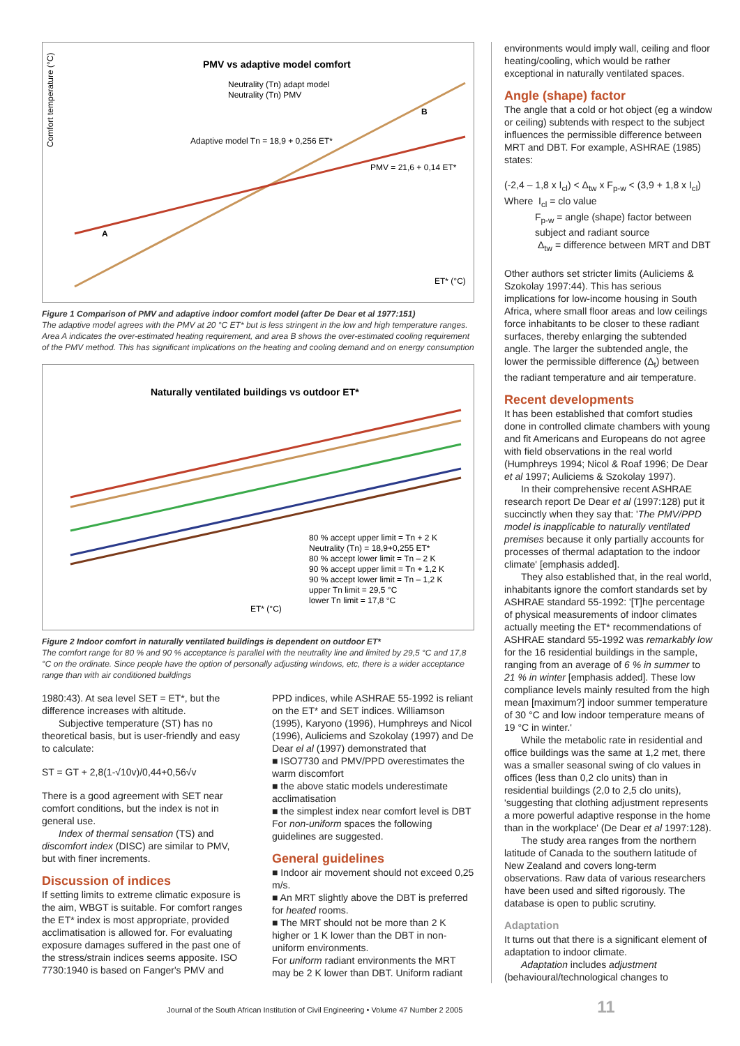PMV vs adaptive model comfort
Neutrality (Tn) adapt model
Neutrality (Tn) PMV
Adaptive model Tn = 18,9 + 0,256 ET*
PMV = 21,6 + 0,14 ET*
A
B
ET* (°C)
Comfort temperature (°C)
Figure 1 Comparison of PMV and adaptive indoor comfort model (after De Dear et al 1977:151)
The adaptive model agrees with the PMV at 20 °C ET* but is less stringent in the low and high temperature ranges. Area A indicates the over-estimated heating requirement, and area B shows the over-estimated cooling requirement of the PMV method. This has significant implications on the heating and cooling demand and on energy consumption
Naturally ventilated buildings vs outdoor ET*
80 % accept upper limit = Tn + 2 K
Neutrality (Tn) = 18,9+0,255 ET*
80 % accept lower limit = Tn – 2 K
90 % accept upper limit = Tn + 1,2 K
90 % accept lower limit = Tn – 1,2 K
upper Tn limit = 29,5 °C
lower Tn limit = 17,8 °C
ET* (°C)
Figure 2 Indoor comfort in naturally ventilated buildings is dependent on outdoor ET*
The comfort range for 80 % and 90 % acceptance is parallel with the neutrality line and limited by 29,5 °C and 17,8 °C on the ordinate. Since people have the option of personally adjusting windows, etc, there is a wider acceptance range than with air conditioned buildings
1980:43). At sea level SET = ET*, but the difference increases with altitude.
Subjective temperature (ST) has no theoretical basis, but is user-friendly and easy to calculate:
ST = GT + 2,8(1-√10v)/0,44+0,56√v
There is a good agreement with SET near comfort conditions, but the index is not in general use.
Index of thermal sensation (TS) and discomfort index (DISC) are similar to PMV, but with finer increments.
Discussion of indices
If setting limits to extreme climatic exposure is the aim, WBGT is suitable. For comfort ranges the ET* index is most appropriate, provided acclimatisation is allowed for. For evaluating exposure damages suffered in the past one of the stress/strain indices seems apposite. ISO 7730:1940 is based on Fanger's PMV and
PPD indices, while ASHRAE 55-1992 is reliant on the ET* and SET indices. Williamson (1995), Karyono (1996), Humphreys and Nicol (1996), Auliciems and Szokolay (1997) and De Dear el al (1997) demonstrated that
■ ISO7730 and PMV/PPD overestimates the warm discomfort
■ the above static models underestimate acclimatisation
■ the simplest index near comfort level is DBT
For non-uniform spaces the following guidelines are suggested.
General guidelines
■ Indoor air movement should not exceed 0,25 m/s.
■ An MRT slightly above the DBT is preferred for heated rooms.
■ The MRT should not be more than 2 K higher or 1 K lower than the DBT in non-uniform environments.
For uniform radiant environments the MRT may be 2 K lower than DBT. Uniform radiant
environments would imply wall, ceiling and floor heating/cooling, which would be rather exceptional in naturally ventilated spaces.
Angle (shape) factor
The angle that a cold or hot object (eg a window or ceiling) subtends with respect to the subject influences the permissible difference between MRT and DBT. For example, ASHRAE (1985) states:
(-2,4 – 1,8 x I<sub>cl</sub>) < Δ<sub>tw</sub> x F<sub>p-w</sub> < (3,9 + 1,8 x I<sub>cl</sub>)
Where I<sub>cl</sub> = clo value
F<sub>p-w</sub> = angle (shape) factor between subject and radiant source
Δ<sub>tw</sub> = difference between MRT and DBT
Other authors set stricter limits (Auliciems & Szokolay 1997:44). This has serious implications for low-income housing in South Africa, where small floor areas and low ceilings force inhabitants to be closer to these radiant surfaces, thereby enlarging the subtended angle. The larger the subtended angle, the lower the permissible difference (Δ<sub>t</sub>) between the radiant temperature and air temperature.
Recent developments
It has been established that comfort studies done in controlled climate chambers with young and fit Americans and Europeans do not agree with field observations in the real world (Humphreys 1994; Nicol & Roaf 1996; De Dear et al 1997; Auliciems & Szokolay 1997).
In their comprehensive recent ASHRAE research report De Dear et al (1997:128) put it succinctly when they say that: 'The PMV/PPD model is inapplicable to naturally ventilated premises because it only partially accounts for processes of thermal adaptation to the indoor climate' [emphasis added].
They also established that, in the real world, inhabitants ignore the comfort standards set by ASHRAE standard 55-1992: '[T]he percentage of physical measurements of indoor climates actually meeting the ET* recommendations of ASHRAE standard 55-1992 was remarkably low for the 16 residential buildings in the sample, ranging from an average of 6 % in summer to 21 % in winter [emphasis added]. These low compliance levels mainly resulted from the high mean [maximum?] indoor summer temperature of 30 °C and low indoor temperature means of 19 °C in winter.'
While the metabolic rate in residential and office buildings was the same at 1,2 met, there was a smaller seasonal swing of clo values in offices (less than 0,2 clo units) than in residential buildings (2,0 to 2,5 clo units), 'suggesting that clothing adjustment represents a more powerful adaptive response in the home than in the workplace' (De Dear et al 1997:128).
The study area ranges from the northern latitude of Canada to the southern latitude of New Zealand and covers long-term observations. Raw data of various researchers have been used and sifted rigorously. The database is open to public scrutiny.
Adaptation
It turns out that there is a significant element of adaptation to indoor climate.
Adaptation includes adjustment (behavioural/technological changes to
Journal of the South African Institution of Civil Engineering • Volume 47 Number 2 2005 11